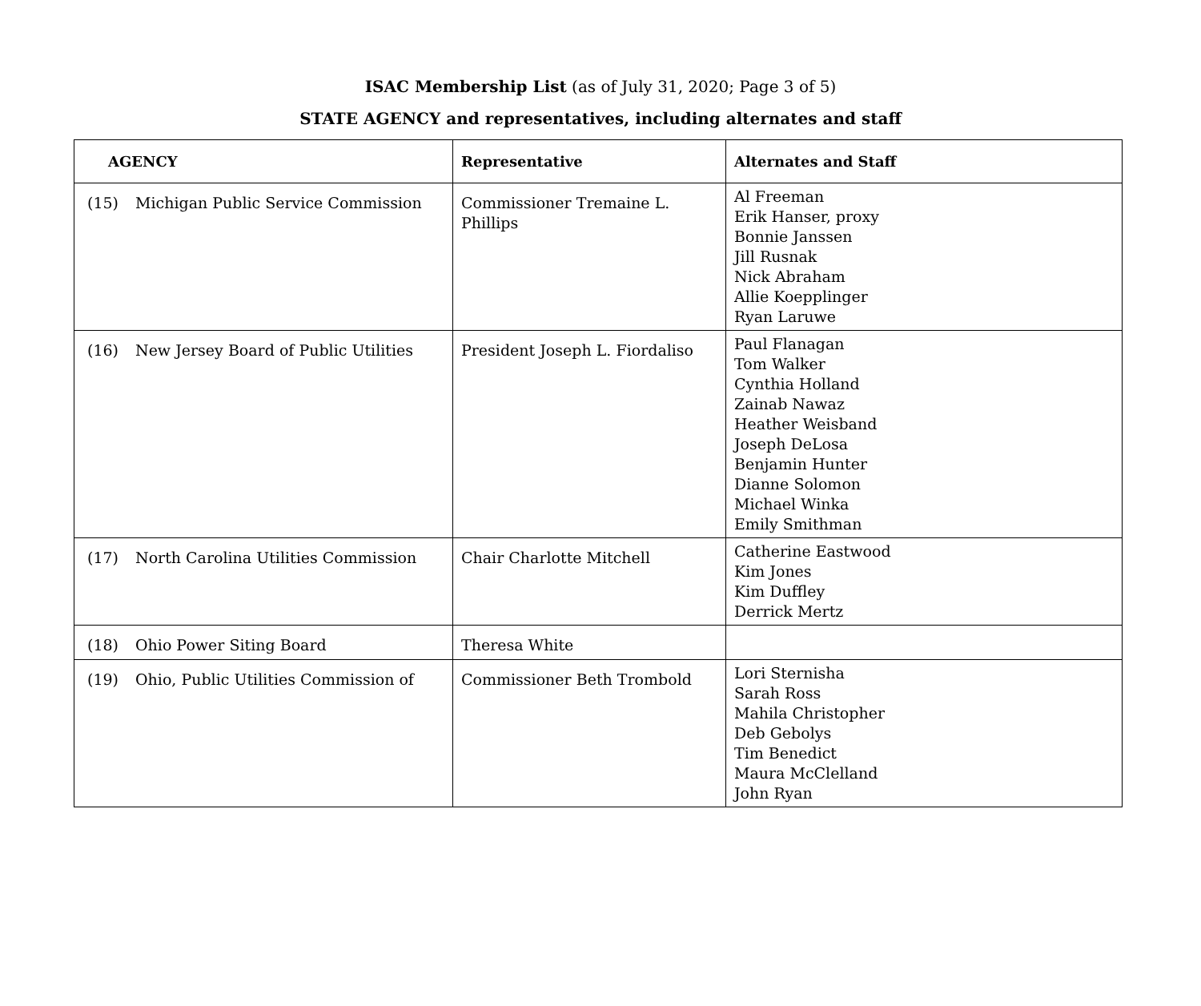ISAC Membership List (as of July 31, 2020; Page 3 of 5)
STATE AGENCY and representatives, including alternates and staff
| AGENCY | Representative | Alternates and Staff |
| --- | --- | --- |
| (15) Michigan Public Service Commission | Commissioner Tremaine L. Phillips | Al Freeman Erik Hanser, proxy Bonnie Janssen Jill Rusnak Nick Abraham Allie Koepplinger Ryan Laruwe |
| (16) New Jersey Board of Public Utilities | President Joseph L. Fiordaliso | Paul Flanagan Tom Walker Cynthia Holland Zainab Nawaz Heather Weisband Joseph DeLosa Benjamin Hunter Dianne Solomon Michael Winka Emily Smithman |
| (17) North Carolina Utilities Commission | Chair Charlotte Mitchell | Catherine Eastwood Kim Jones Kim Duffley Derrick Mertz |
| (18) Ohio Power Siting Board | Theresa White | |
| (19) Ohio, Public Utilities Commission of | Commissioner Beth Trombold | Lori Sternisha Sarah Ross Mahila Christopher Deb Gebolys Tim Benedict Maura McClelland John Ryan |